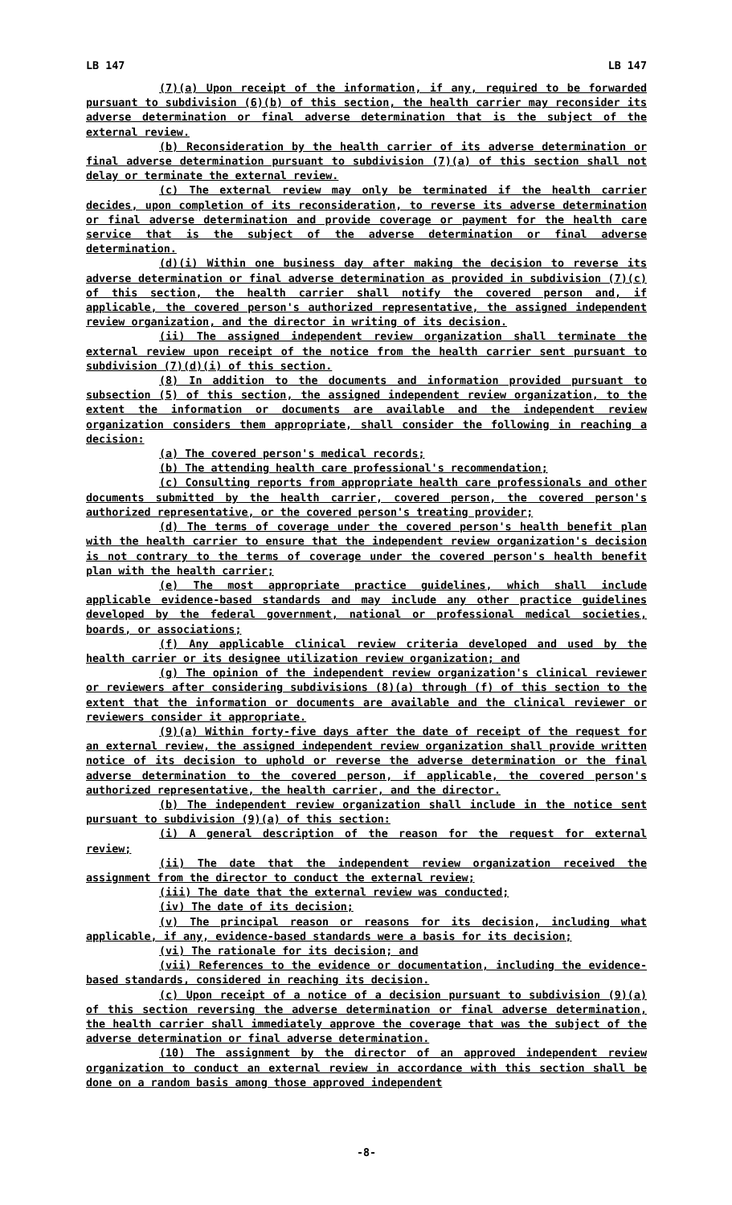LB 147 LB 147
(7)(a) Upon receipt of the information, if any, required to be forwarded pursuant to subdivision (6)(b) of this section, the health carrier may reconsider its adverse determination or final adverse determination that is the subject of the external review.
(b) Reconsideration by the health carrier of its adverse determination or final adverse determination pursuant to subdivision (7)(a) of this section shall not delay or terminate the external review.
(c) The external review may only be terminated if the health carrier decides, upon completion of its reconsideration, to reverse its adverse determination or final adverse determination and provide coverage or payment for the health care service that is the subject of the adverse determination or final adverse determination.
(d)(i) Within one business day after making the decision to reverse its adverse determination or final adverse determination as provided in subdivision (7)(c) of this section, the health carrier shall notify the covered person and, if applicable, the covered person's authorized representative, the assigned independent review organization, and the director in writing of its decision.
(ii) The assigned independent review organization shall terminate the external review upon receipt of the notice from the health carrier sent pursuant to subdivision (7)(d)(i) of this section.
(8) In addition to the documents and information provided pursuant to subsection (5) of this section, the assigned independent review organization, to the extent the information or documents are available and the independent review organization considers them appropriate, shall consider the following in reaching a decision:
(a) The covered person's medical records;
(b) The attending health care professional's recommendation;
(c) Consulting reports from appropriate health care professionals and other documents submitted by the health carrier, covered person, the covered person's authorized representative, or the covered person's treating provider;
(d) The terms of coverage under the covered person's health benefit plan with the health carrier to ensure that the independent review organization's decision is not contrary to the terms of coverage under the covered person's health benefit plan with the health carrier;
(e) The most appropriate practice guidelines, which shall include applicable evidence-based standards and may include any other practice guidelines developed by the federal government, national or professional medical societies, boards, or associations;
(f) Any applicable clinical review criteria developed and used by the health carrier or its designee utilization review organization; and
(g) The opinion of the independent review organization's clinical reviewer or reviewers after considering subdivisions (8)(a) through (f) of this section to the extent that the information or documents are available and the clinical reviewer or reviewers consider it appropriate.
(9)(a) Within forty-five days after the date of receipt of the request for an external review, the assigned independent review organization shall provide written notice of its decision to uphold or reverse the adverse determination or the final adverse determination to the covered person, if applicable, the covered person's authorized representative, the health carrier, and the director.
(b) The independent review organization shall include in the notice sent pursuant to subdivision (9)(a) of this section:
(i) A general description of the reason for the request for external review;
(ii) The date that the independent review organization received the assignment from the director to conduct the external review;
(iii) The date that the external review was conducted;
(iv) The date of its decision;
(v) The principal reason or reasons for its decision, including what applicable, if any, evidence-based standards were a basis for its decision;
(vi) The rationale for its decision; and
(vii) References to the evidence or documentation, including the evidence-based standards, considered in reaching its decision.
(c) Upon receipt of a notice of a decision pursuant to subdivision (9)(a) of this section reversing the adverse determination or final adverse determination, the health carrier shall immediately approve the coverage that was the subject of the adverse determination or final adverse determination.
(10) The assignment by the director of an approved independent review organization to conduct an external review in accordance with this section shall be done on a random basis among those approved independent
-8-